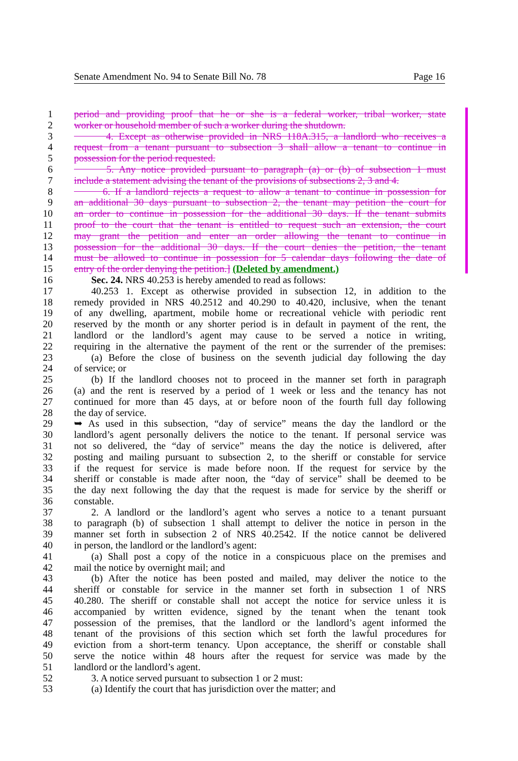Senate Amendment No. 94 to Senate Bill No. 78 Page 16
1 period and providing proof that he or she is a federal worker, tribal worker, state
2 worker or household member of such a worker during the shutdown.
3 4. Except as otherwise provided in NRS 118A.315, a landlord who receives a
4 request from a tenant pursuant to subsection 3 shall allow a tenant to continue in
5 possession for the period requested.
6 5. Any notice provided pursuant to paragraph (a) or (b) of subsection 1 must
7 include a statement advising the tenant of the provisions of subsections 2, 3 and 4.
8 6. If a landlord rejects a request to allow a tenant to continue in possession for
9 an additional 30 days pursuant to subsection 2, the tenant may petition the court for
10 an order to continue in possession for the additional 30 days. If the tenant submits
11 proof to the court that the tenant is entitled to request such an extension, the court
12 may grant the petition and enter an order allowing the tenant to continue in
13 possession for the additional 30 days. If the court denies the petition, the tenant
14 must be allowed to continue in possession for 5 calendar days following the date of
15 entry of the order denying the petition.] (Deleted by amendment.)
16 Sec. 24. NRS 40.253 is hereby amended to read as follows:
17 40.253 1. Except as otherwise provided in subsection 12, in addition to the
18 remedy provided in NRS 40.2512 and 40.290 to 40.420, inclusive, when the tenant
19 of any dwelling, apartment, mobile home or recreational vehicle with periodic rent
20 reserved by the month or any shorter period is in default in payment of the rent, the
21 landlord or the landlord’s agent may cause to be served a notice in writing,
22 requiring in the alternative the payment of the rent or the surrender of the premises:
23 (a) Before the close of business on the seventh judicial day following the day
24 of service; or
25 (b) If the landlord chooses not to proceed in the manner set forth in paragraph
26 (a) and the rent is reserved by a period of 1 week or less and the tenancy has not
27 continued for more than 45 days, at or before noon of the fourth full day following
28 the day of service.
29 ➥ As used in this subsection, “day of service” means the day the landlord or the
30 landlord’s agent personally delivers the notice to the tenant. If personal service was
31 not so delivered, the “day of service” means the day the notice is delivered, after
32 posting and mailing pursuant to subsection 2, to the sheriff or constable for service
33 if the request for service is made before noon. If the request for service by the
34 sheriff or constable is made after noon, the “day of service” shall be deemed to be
35 the day next following the day that the request is made for service by the sheriff or
36 constable.
37 2. A landlord or the landlord’s agent who serves a notice to a tenant pursuant
38 to paragraph (b) of subsection 1 shall attempt to deliver the notice in person in the
39 manner set forth in subsection 2 of NRS 40.2542. If the notice cannot be delivered
40 in person, the landlord or the landlord’s agent:
41 (a) Shall post a copy of the notice in a conspicuous place on the premises and
42 mail the notice by overnight mail; and
43 (b) After the notice has been posted and mailed, may deliver the notice to the
44 sheriff or constable for service in the manner set forth in subsection 1 of NRS
45 40.280. The sheriff or constable shall not accept the notice for service unless it is
46 accompanied by written evidence, signed by the tenant when the tenant took
47 possession of the premises, that the landlord or the landlord’s agent informed the
48 tenant of the provisions of this section which set forth the lawful procedures for
49 eviction from a short-term tenancy. Upon acceptance, the sheriff or constable shall
50 serve the notice within 48 hours after the request for service was made by the
51 landlord or the landlord’s agent.
52 3. A notice served pursuant to subsection 1 or 2 must:
53 (a) Identify the court that has jurisdiction over the matter; and